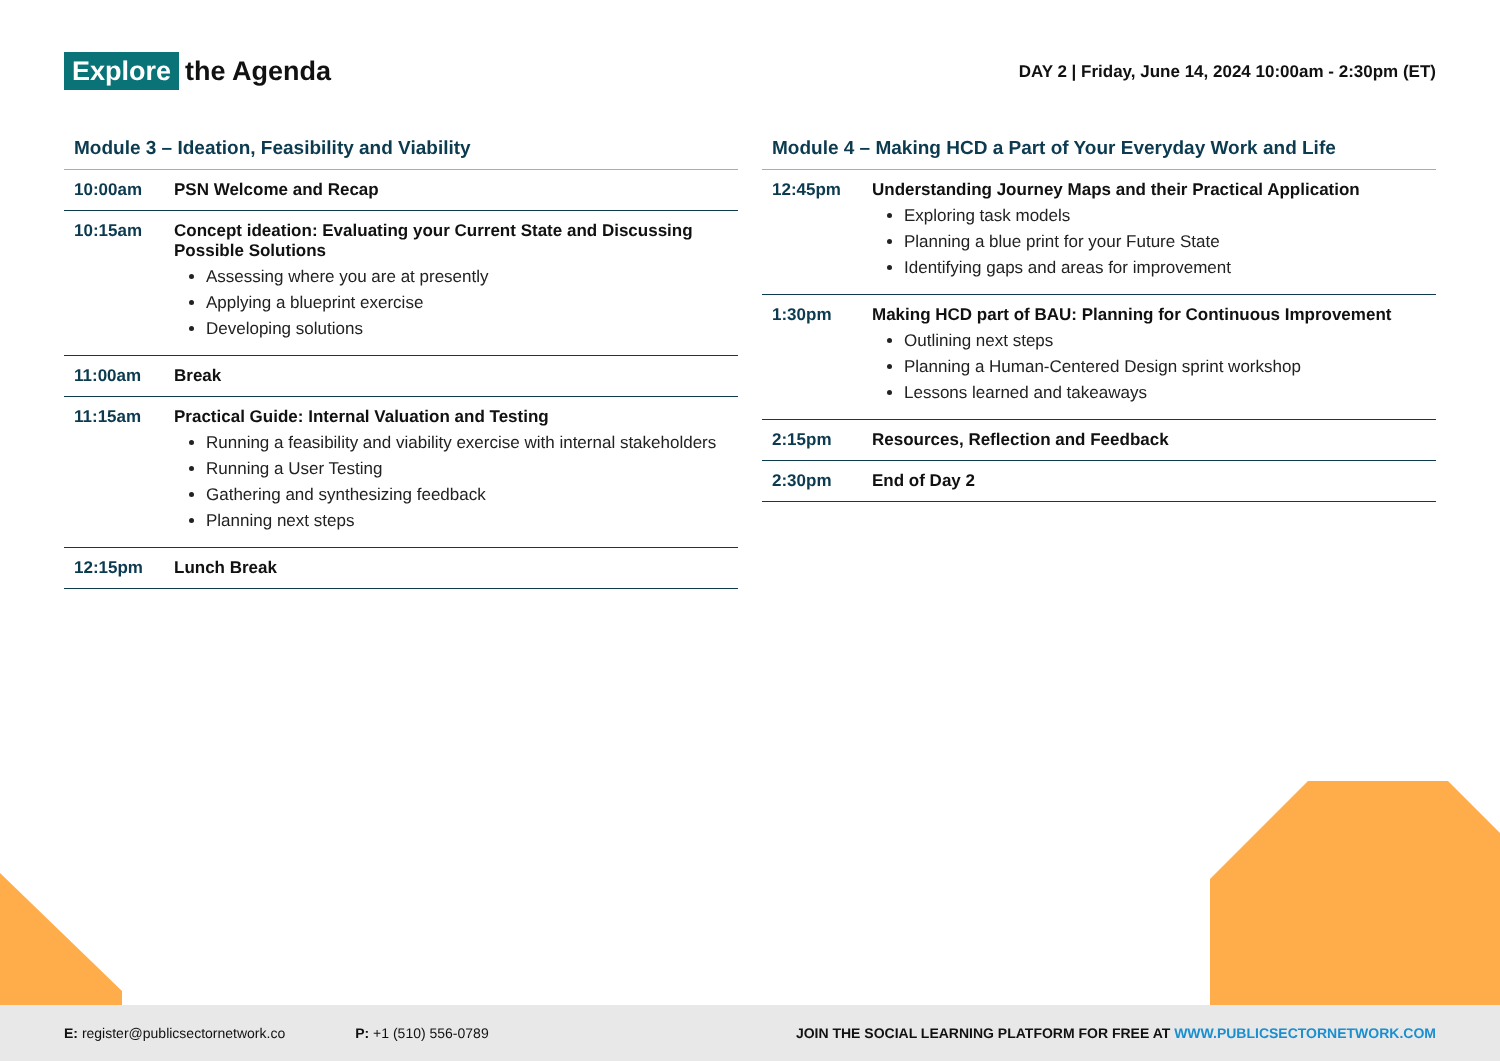Explore the Agenda
DAY 2 | Friday, June 14, 2024 10:00am - 2:30pm (ET)
Module 3 – Ideation, Feasibility and Viability
| 10:00am | PSN Welcome and Recap |
| 10:15am | Concept ideation: Evaluating your Current State and Discussing Possible Solutions Assessing where you are at presently Applying a blueprint exercise Developing solutions |
| 11:00am | Break |
| 11:15am | Practical Guide: Internal Valuation and Testing Running a feasibility and viability exercise with internal stakeholders Running a User Testing Gathering and synthesizing feedback Planning next steps |
| 12:15pm | Lunch Break |
Module 4 – Making HCD a Part of Your Everyday Work and Life
| 12:45pm | Understanding Journey Maps and their Practical Application Exploring task models Planning a blue print for your Future State Identifying gaps and areas for improvement |
| 1:30pm | Making HCD part of BAU: Planning for Continuous Improvement Outlining next steps Planning a Human-Centered Design sprint workshop Lessons learned and takeaways |
| 2:15pm | Resources, Reflection and Feedback |
| 2:30pm | End of Day 2 |
E: register@publicsectornetwork.co
P: +1 (510) 556-0789
JOIN THE SOCIAL LEARNING PLATFORM FOR FREE AT WWW.PUBLICSECTORNETWORK.COM